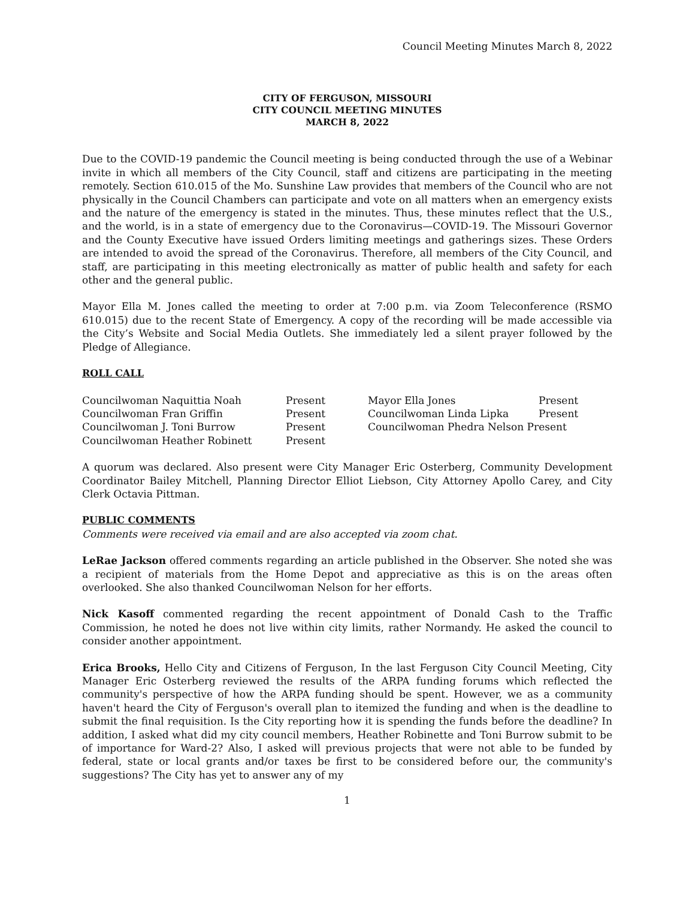Council Meeting Minutes March 8, 2022
CITY OF FERGUSON, MISSOURI
CITY COUNCIL MEETING MINUTES
MARCH 8, 2022
Due to the COVID-19 pandemic the Council meeting is being conducted through the use of a Webinar invite in which all members of the City Council, staff and citizens are participating in the meeting remotely. Section 610.015 of the Mo. Sunshine Law provides that members of the Council who are not physically in the Council Chambers can participate and vote on all matters when an emergency exists and the nature of the emergency is stated in the minutes. Thus, these minutes reflect that the U.S., and the world, is in a state of emergency due to the Coronavirus—COVID-19. The Missouri Governor and the County Executive have issued Orders limiting meetings and gatherings sizes. These Orders are intended to avoid the spread of the Coronavirus. Therefore, all members of the City Council, and staff, are participating in this meeting electronically as matter of public health and safety for each other and the general public.
Mayor Ella M. Jones called the meeting to order at 7:00 p.m. via Zoom Teleconference (RSMO 610.015) due to the recent State of Emergency. A copy of the recording will be made accessible via the City’s Website and Social Media Outlets. She immediately led a silent prayer followed by the Pledge of Allegiance.
ROLL CALL
| Councilwoman Naquittia Noah | Present | Mayor Ella Jones | Present |
| Councilwoman Fran Griffin | Present | Councilwoman Linda Lipka | Present |
| Councilwoman J. Toni Burrow | Present | Councilwoman Phedra Nelson Present | |
| Councilwoman Heather Robinett | Present | | |
A quorum was declared. Also present were City Manager Eric Osterberg, Community Development Coordinator Bailey Mitchell, Planning Director Elliot Liebson, City Attorney Apollo Carey, and City Clerk Octavia Pittman.
PUBLIC COMMENTS
Comments were received via email and are also accepted via zoom chat.
LeRae Jackson offered comments regarding an article published in the Observer. She noted she was a recipient of materials from the Home Depot and appreciative as this is on the areas often overlooked. She also thanked Councilwoman Nelson for her efforts.
Nick Kasoff commented regarding the recent appointment of Donald Cash to the Traffic Commission, he noted he does not live within city limits, rather Normandy. He asked the council to consider another appointment.
Erica Brooks, Hello City and Citizens of Ferguson, In the last Ferguson City Council Meeting, City Manager Eric Osterberg reviewed the results of the ARPA funding forums which reflected the community's perspective of how the ARPA funding should be spent. However, we as a community haven't heard the City of Ferguson's overall plan to itemized the funding and when is the deadline to submit the final requisition. Is the City reporting how it is spending the funds before the deadline? In addition, I asked what did my city council members, Heather Robinette and Toni Burrow submit to be of importance for Ward-2? Also, I asked will previous projects that were not able to be funded by federal, state or local grants and/or taxes be first to be considered before our, the community's suggestions? The City has yet to answer any of my
1